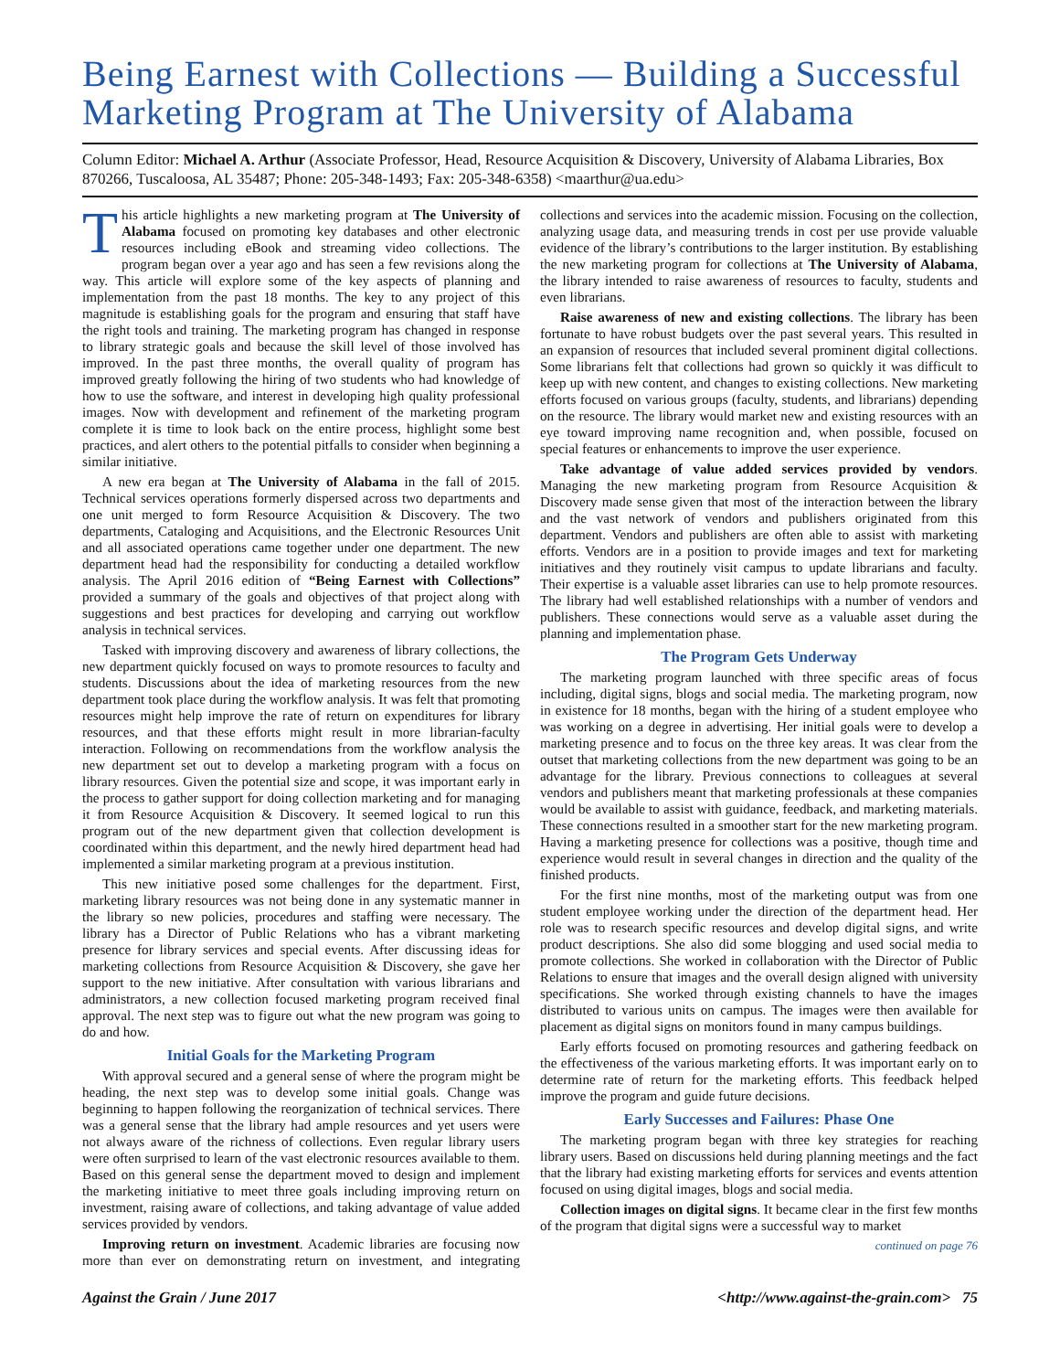Being Earnest with Collections — Building a Successful Marketing Program at The University of Alabama
Column Editor: Michael A. Arthur (Associate Professor, Head, Resource Acquisition & Discovery, University of Alabama Libraries, Box 870266, Tuscaloosa, AL 35487; Phone: 205-348-1493; Fax: 205-348-6358) <maarthur@ua.edu>
This article highlights a new marketing program at The University of Alabama focused on promoting key databases and other electronic resources including eBook and streaming video collections. The program began over a year ago and has seen a few revisions along the way. This article will explore some of the key aspects of planning and implementation from the past 18 months. The key to any project of this magnitude is establishing goals for the program and ensuring that staff have the right tools and training. The marketing program has changed in response to library strategic goals and because the skill level of those involved has improved. In the past three months, the overall quality of program has improved greatly following the hiring of two students who had knowledge of how to use the software, and interest in developing high quality professional images. Now with development and refinement of the marketing program complete it is time to look back on the entire process, highlight some best practices, and alert others to the potential pitfalls to consider when beginning a similar initiative.
A new era began at The University of Alabama in the fall of 2015. Technical services operations formerly dispersed across two departments and one unit merged to form Resource Acquisition & Discovery. The two departments, Cataloging and Acquisitions, and the Electronic Resources Unit and all associated operations came together under one department. The new department head had the responsibility for conducting a detailed workflow analysis. The April 2016 edition of “Being Earnest with Collections” provided a summary of the goals and objectives of that project along with suggestions and best practices for developing and carrying out workflow analysis in technical services.
Tasked with improving discovery and awareness of library collections, the new department quickly focused on ways to promote resources to faculty and students. Discussions about the idea of marketing resources from the new department took place during the workflow analysis. It was felt that promoting resources might help improve the rate of return on expenditures for library resources, and that these efforts might result in more librarian-faculty interaction. Following on recommendations from the workflow analysis the new department set out to develop a marketing program with a focus on library resources. Given the potential size and scope, it was important early in the process to gather support for doing collection marketing and for managing it from Resource Acquisition & Discovery. It seemed logical to run this program out of the new department given that collection development is coordinated within this department, and the newly hired department head had implemented a similar marketing program at a previous institution.
This new initiative posed some challenges for the department. First, marketing library resources was not being done in any systematic manner in the library so new policies, procedures and staffing were necessary. The library has a Director of Public Relations who has a vibrant marketing presence for library services and special events. After discussing ideas for marketing collections from Resource Acquisition & Discovery, she gave her support to the new initiative. After consultation with various librarians and administrators, a new collection focused marketing program received final approval. The next step was to figure out what the new program was going to do and how.
Initial Goals for the Marketing Program
With approval secured and a general sense of where the program might be heading, the next step was to develop some initial goals. Change was beginning to happen following the reorganization of technical services. There was a general sense that the library had ample resources and yet users were not always aware of the richness of collections. Even regular library users were often surprised to learn of the vast electronic resources available to them. Based on this general sense the department moved to design and implement the marketing initiative to meet three goals including improving return on investment, raising aware of collections, and taking advantage of value added services provided by vendors.
Improving return on investment. Academic libraries are focusing now more than ever on demonstrating return on investment, and integrating collections and services into the academic mission. Focusing on the collection, analyzing usage data, and measuring trends in cost per use provide valuable evidence of the library’s contributions to the larger institution. By establishing the new marketing program for collections at The University of Alabama, the library intended to raise awareness of resources to faculty, students and even librarians.
Raise awareness of new and existing collections. The library has been fortunate to have robust budgets over the past several years. This resulted in an expansion of resources that included several prominent digital collections. Some librarians felt that collections had grown so quickly it was difficult to keep up with new content, and changes to existing collections. New marketing efforts focused on various groups (faculty, students, and librarians) depending on the resource. The library would market new and existing resources with an eye toward improving name recognition and, when possible, focused on special features or enhancements to improve the user experience.
Take advantage of value added services provided by vendors. Managing the new marketing program from Resource Acquisition & Discovery made sense given that most of the interaction between the library and the vast network of vendors and publishers originated from this department. Vendors and publishers are often able to assist with marketing efforts. Vendors are in a position to provide images and text for marketing initiatives and they routinely visit campus to update librarians and faculty. Their expertise is a valuable asset libraries can use to help promote resources. The library had well established relationships with a number of vendors and publishers. These connections would serve as a valuable asset during the planning and implementation phase.
The Program Gets Underway
The marketing program launched with three specific areas of focus including, digital signs, blogs and social media. The marketing program, now in existence for 18 months, began with the hiring of a student employee who was working on a degree in advertising. Her initial goals were to develop a marketing presence and to focus on the three key areas. It was clear from the outset that marketing collections from the new department was going to be an advantage for the library. Previous connections to colleagues at several vendors and publishers meant that marketing professionals at these companies would be available to assist with guidance, feedback, and marketing materials. These connections resulted in a smoother start for the new marketing program. Having a marketing presence for collections was a positive, though time and experience would result in several changes in direction and the quality of the finished products.
For the first nine months, most of the marketing output was from one student employee working under the direction of the department head. Her role was to research specific resources and develop digital signs, and write product descriptions. She also did some blogging and used social media to promote collections. She worked in collaboration with the Director of Public Relations to ensure that images and the overall design aligned with university specifications. She worked through existing channels to have the images distributed to various units on campus. The images were then available for placement as digital signs on monitors found in many campus buildings.
Early efforts focused on promoting resources and gathering feedback on the effectiveness of the various marketing efforts. It was important early on to determine rate of return for the marketing efforts. This feedback helped improve the program and guide future decisions.
Early Successes and Failures: Phase One
The marketing program began with three key strategies for reaching library users. Based on discussions held during planning meetings and the fact that the library had existing marketing efforts for services and events attention focused on using digital images, blogs and social media.
Collection images on digital signs. It became clear in the first few months of the program that digital signs were a successful way to market
continued on page 76
Against the Grain / June 2017 <http://www.against-the-grain.com> 75